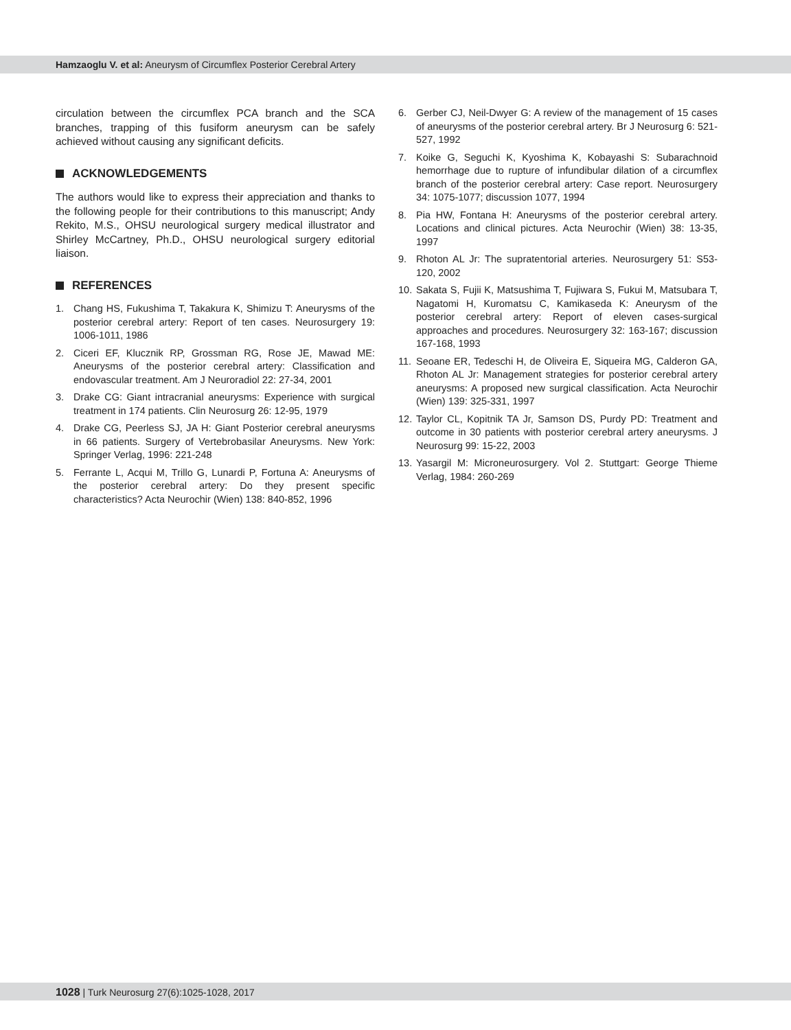Hamzaoglu V. et al: Aneurysm of Circumflex Posterior Cerebral Artery
circulation between the circumflex PCA branch and the SCA branches, trapping of this fusiform aneurysm can be safely achieved without causing any significant deficits.
ACKNOWLEDGEMENTS
The authors would like to express their appreciation and thanks to the following people for their contributions to this manuscript; Andy Rekito, M.S., OHSU neurological surgery medical illustrator and Shirley McCartney, Ph.D., OHSU neurological surgery editorial liaison.
REFERENCES
1. Chang HS, Fukushima T, Takakura K, Shimizu T: Aneurysms of the posterior cerebral artery: Report of ten cases. Neurosurgery 19: 1006-1011, 1986
2. Ciceri EF, Klucznik RP, Grossman RG, Rose JE, Mawad ME: Aneurysms of the posterior cerebral artery: Classification and endovascular treatment. Am J Neuroradiol 22: 27-34, 2001
3. Drake CG: Giant intracranial aneurysms: Experience with surgical treatment in 174 patients. Clin Neurosurg 26: 12-95, 1979
4. Drake CG, Peerless SJ, JA H: Giant Posterior cerebral aneurysms in 66 patients. Surgery of Vertebrobasilar Aneurysms. New York: Springer Verlag, 1996: 221-248
5. Ferrante L, Acqui M, Trillo G, Lunardi P, Fortuna A: Aneurysms of the posterior cerebral artery: Do they present specific characteristics? Acta Neurochir (Wien) 138: 840-852, 1996
6. Gerber CJ, Neil-Dwyer G: A review of the management of 15 cases of aneurysms of the posterior cerebral artery. Br J Neurosurg 6: 521-527, 1992
7. Koike G, Seguchi K, Kyoshima K, Kobayashi S: Subarachnoid hemorrhage due to rupture of infundibular dilation of a circumflex branch of the posterior cerebral artery: Case report. Neurosurgery 34: 1075-1077; discussion 1077, 1994
8. Pia HW, Fontana H: Aneurysms of the posterior cerebral artery. Locations and clinical pictures. Acta Neurochir (Wien) 38: 13-35, 1997
9. Rhoton AL Jr: The supratentorial arteries. Neurosurgery 51: S53-120, 2002
10. Sakata S, Fujii K, Matsushima T, Fujiwara S, Fukui M, Matsubara T, Nagatomi H, Kuromatsu C, Kamikaseda K: Aneurysm of the posterior cerebral artery: Report of eleven cases-surgical approaches and procedures. Neurosurgery 32: 163-167; discussion 167-168, 1993
11. Seoane ER, Tedeschi H, de Oliveira E, Siqueira MG, Calderon GA, Rhoton AL Jr: Management strategies for posterior cerebral artery aneurysms: A proposed new surgical classification. Acta Neurochir (Wien) 139: 325-331, 1997
12. Taylor CL, Kopitnik TA Jr, Samson DS, Purdy PD: Treatment and outcome in 30 patients with posterior cerebral artery aneurysms. J Neurosurg 99: 15-22, 2003
13. Yasargil M: Microneurosurgery. Vol 2. Stuttgart: George Thieme Verlag, 1984: 260-269
1028 | Turk Neurosurg 27(6):1025-1028, 2017